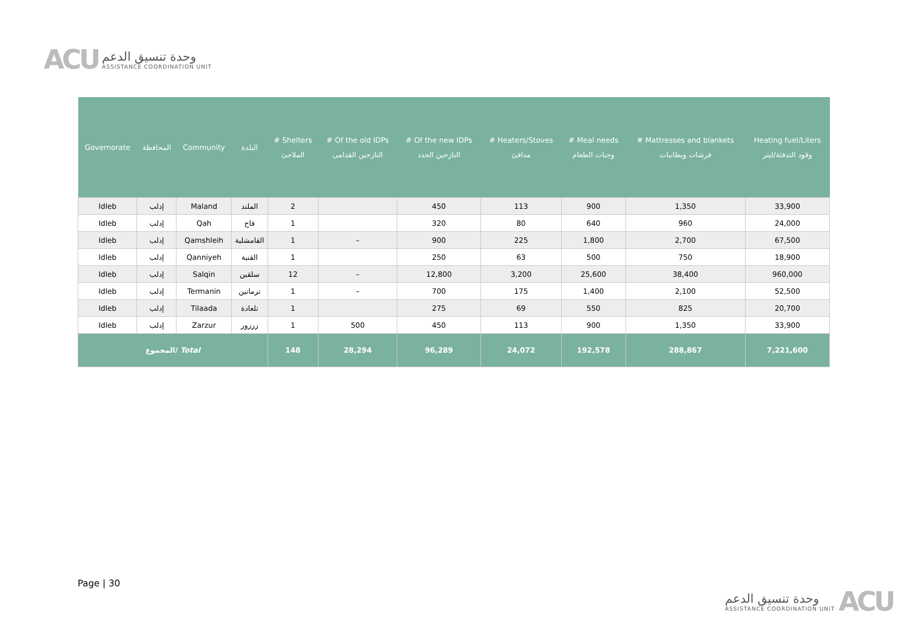ACU
وحدة تنسيق الدعم
ASSISTANCE COORDINATION UNIT
| Governorate | المحافظة | Community | البلدة | # Shelters الملاجئ | # Of the old IDPs النازحين القدامى | # Of the new IDPs النازحين الجدد | # Heaters/Stoves مدافئ | # Meal needs وجبات الطعام | # Mattresses and blankets فرشات وبطانيات | Heating fuel/Liters وقود التدفئة/ليتر |
| --- | --- | --- | --- | --- | --- | --- | --- | --- | --- | --- |
| Idleb | إدلب | Maland | الملند | 2 | | 450 | 113 | 900 | 1,350 | 33,900 |
| Idleb | إدلب | Qah | قاح | 1 | | 320 | 80 | 640 | 960 | 24,000 |
| Idleb | إدلب | Qamshleih | القامشلية | 1 | – | 900 | 225 | 1,800 | 2,700 | 67,500 |
| Idleb | إدلب | Qanniyeh | القنية | 1 | | 250 | 63 | 500 | 750 | 18,900 |
| Idleb | إدلب | Salqin | سلقين | 12 | – | 12,800 | 3,200 | 25,600 | 38,400 | 960,000 |
| Idleb | إدلب | Termanin | ترمانين | 1 | – | 700 | 175 | 1,400 | 2,100 | 52,500 |
| Idleb | إدلب | Tilaada | تلعادة | 1 | | 275 | 69 | 550 | 825 | 20,700 |
| Idleb | إدلب | Zarzur | زرزور | 1 | 500 | 450 | 113 | 900 | 1,350 | 33,900 |
| المجموع/ Total | | | | 148 | 28,294 | 96,289 | 24,072 | 192,578 | 288,867 | 7,221,600 |
Page | 30
وحدة تنسيق الدعم
ASSISTANCE COORDINATION UNIT
ACU